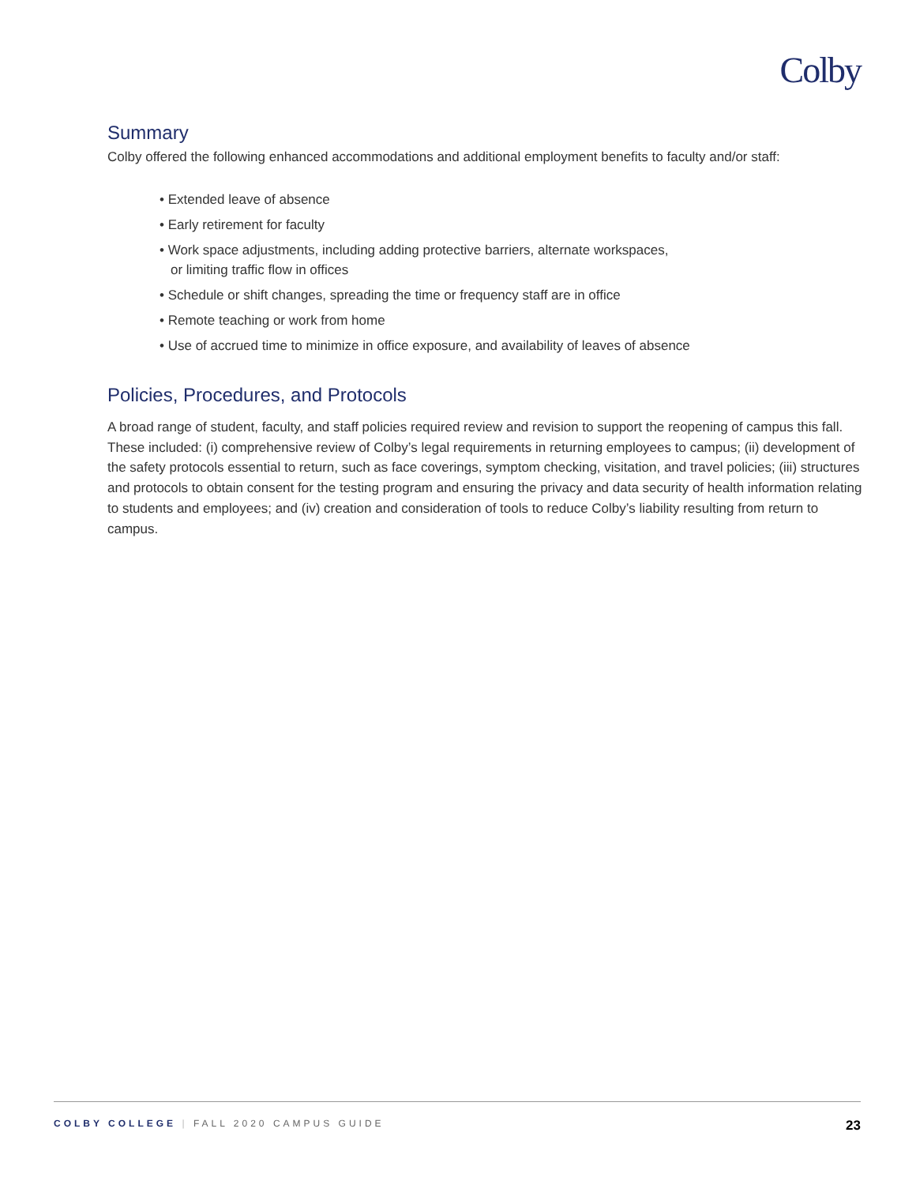Colby
Summary
Colby offered the following enhanced accommodations and additional employment benefits to faculty and/or staff:
• Extended leave of absence
• Early retirement for faculty
• Work space adjustments, including adding protective barriers, alternate workspaces,
or limiting traffic flow in offices
• Schedule or shift changes, spreading the time or frequency staff are in office
• Remote teaching or work from home
• Use of accrued time to minimize in office exposure, and availability of leaves of absence
Policies, Procedures, and Protocols
A broad range of student, faculty, and staff policies required review and revision to support the reopening of campus this fall. These included: (i) comprehensive review of Colby’s legal requirements in returning employees to campus; (ii) development of the safety protocols essential to return, such as face coverings, symptom checking, visitation, and travel policies; (iii) structures and protocols to obtain consent for the testing program and ensuring the privacy and data security of health information relating to students and employees; and (iv) creation and consideration of tools to reduce Colby’s liability resulting from return to campus.
COLBY COLLEGE | FALL 2020 CAMPUS GUIDE 23